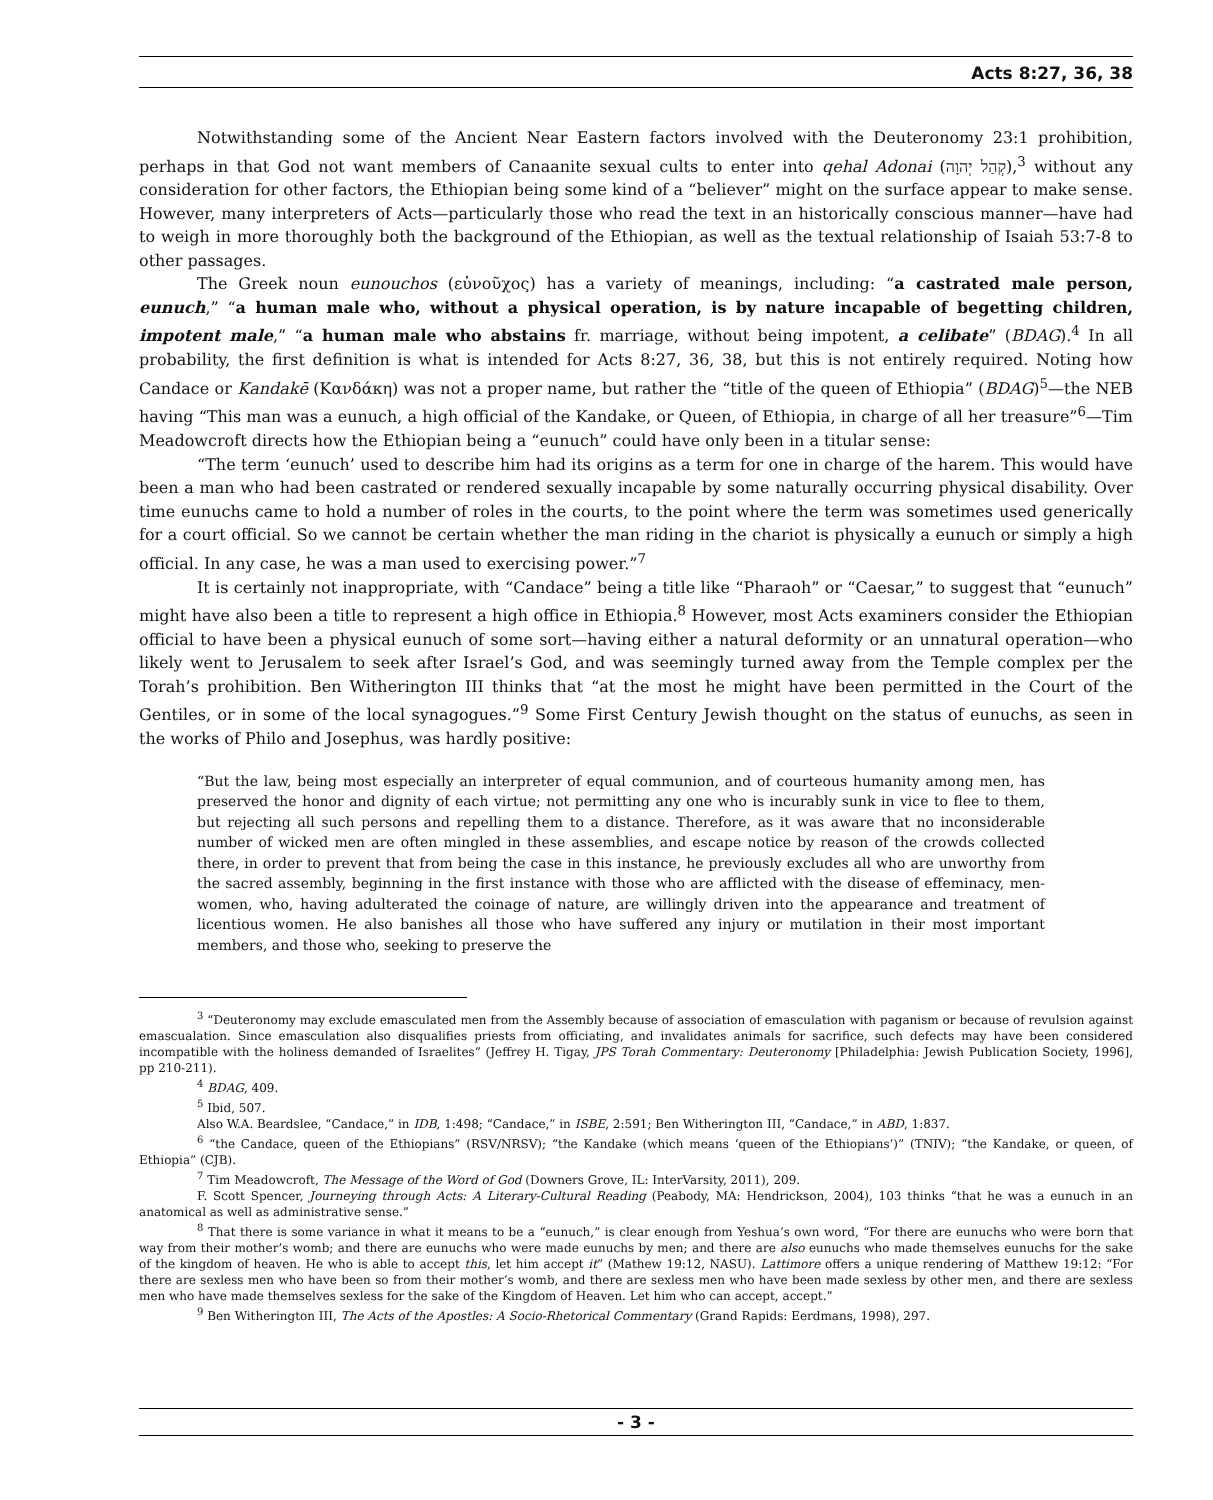Acts 8:27, 36, 38
Notwithstanding some of the Ancient Near Eastern factors involved with the Deuteronomy 23:1 prohibition, perhaps in that God not want members of Canaanite sexual cults to enter into qehal Adonai (קְהַל יְהוָה),<sup>3</sup> without any consideration for other factors, the Ethiopian being some kind of a “believer” might on the surface appear to make sense. However, many interpreters of Acts—particularly those who read the text in an historically conscious manner—have had to weigh in more thoroughly both the background of the Ethiopian, as well as the textual relationship of Isaiah 53:7-8 to other passages.
The Greek noun eunouchos (εὐνοῦχος) has a variety of meanings, including: “a castrated male person, eunuch,” “a human male who, without a physical operation, is by nature incapable of begetting children, impotent male,” “a human male who abstains fr. marriage, without being impotent, a celibate” (BDAG).<sup>4</sup> In all probability, the first definition is what is intended for Acts 8:27, 36, 38, but this is not entirely required. Noting how Candace or Kandakē (Κανδάκη) was not a proper name, but rather the “title of the queen of Ethiopia” (BDAG)<sup>5</sup>—the NEB having “This man was a eunuch, a high official of the Kandake, or Queen, of Ethiopia, in charge of all her treasure”<sup>6</sup>—Tim Meadowcroft directs how the Ethiopian being a “eunuch” could have only been in a titular sense:
“The term ‘eunuch’ used to describe him had its origins as a term for one in charge of the harem. This would have been a man who had been castrated or rendered sexually incapable by some naturally occurring physical disability. Over time eunuchs came to hold a number of roles in the courts, to the point where the term was sometimes used generically for a court official. So we cannot be certain whether the man riding in the chariot is physically a eunuch or simply a high official. In any case, he was a man used to exercising power.”<sup>7</sup>
It is certainly not inappropriate, with “Candace” being a title like “Pharaoh” or “Caesar,” to suggest that “eunuch” might have also been a title to represent a high office in Ethiopia.<sup>8</sup> However, most Acts examiners consider the Ethiopian official to have been a physical eunuch of some sort—having either a natural deformity or an unnatural operation—who likely went to Jerusalem to seek after Israel’s God, and was seemingly turned away from the Temple complex per the Torah’s prohibition. Ben Witherington III thinks that “at the most he might have been permitted in the Court of the Gentiles, or in some of the local synagogues.”<sup>9</sup> Some First Century Jewish thought on the status of eunuchs, as seen in the works of Philo and Josephus, was hardly positive:
“But the law, being most especially an interpreter of equal communion, and of courteous humanity among men, has preserved the honor and dignity of each virtue; not permitting any one who is incurably sunk in vice to flee to them, but rejecting all such persons and repelling them to a distance. Therefore, as it was aware that no inconsiderable number of wicked men are often mingled in these assemblies, and escape notice by reason of the crowds collected there, in order to prevent that from being the case in this instance, he previously excludes all who are unworthy from the sacred assembly, beginning in the first instance with those who are afflicted with the disease of effeminacy, men-women, who, having adulterated the coinage of nature, are willingly driven into the appearance and treatment of licentious women. He also banishes all those who have suffered any injury or mutilation in their most important members, and those who, seeking to preserve the
<sup>3</sup> “Deuteronomy may exclude emasculated men from the Assembly because of association of emasculation with paganism or because of revulsion against emascualation. Since emasculation also disqualifies priests from officiating, and invalidates animals for sacrifice, such defects may have been considered incompatible with the holiness demanded of Israelites” (Jeffrey H. Tigay, JPS Torah Commentary: Deuteronomy [Philadelphia: Jewish Publication Society, 1996], pp 210-211).
<sup>4</sup> BDAG, 409.
<sup>5</sup> Ibid, 507.
Also W.A. Beardslee, “Candace,” in IDB, 1:498; “Candace,” in ISBE, 2:591; Ben Witherington III, “Candace,” in ABD, 1:837.
<sup>6</sup> “the Candace, queen of the Ethiopians” (RSV/NRSV); “the Kandake (which means ‘queen of the Ethiopians’)” (TNIV); “the Kandake, or queen, of Ethiopia” (CJB).
<sup>7</sup> Tim Meadowcroft, The Message of the Word of God (Downers Grove, IL: InterVarsity, 2011), 209.
F. Scott Spencer, Journeying through Acts: A Literary-Cultural Reading (Peabody, MA: Hendrickson, 2004), 103 thinks “that he was a eunuch in an anatomical as well as administrative sense.”
<sup>8</sup> That there is some variance in what it means to be a “eunuch,” is clear enough from Yeshua’s own word, “For there are eunuchs who were born that way from their mother’s womb; and there are eunuchs who were made eunuchs by men; and there are also eunuchs who made themselves eunuchs for the sake of the kingdom of heaven. He who is able to accept this, let him accept it” (Mathew 19:12, NASU). Lattimore offers a unique rendering of Matthew 19:12: “For there are sexless men who have been so from their mother’s womb, and there are sexless men who have been made sexless by other men, and there are sexless men who have made themselves sexless for the sake of the Kingdom of Heaven. Let him who can accept, accept.”
<sup>9</sup> Ben Witherington III, The Acts of the Apostles: A Socio-Rhetorical Commentary (Grand Rapids: Eerdmans, 1998), 297.
- 3 -